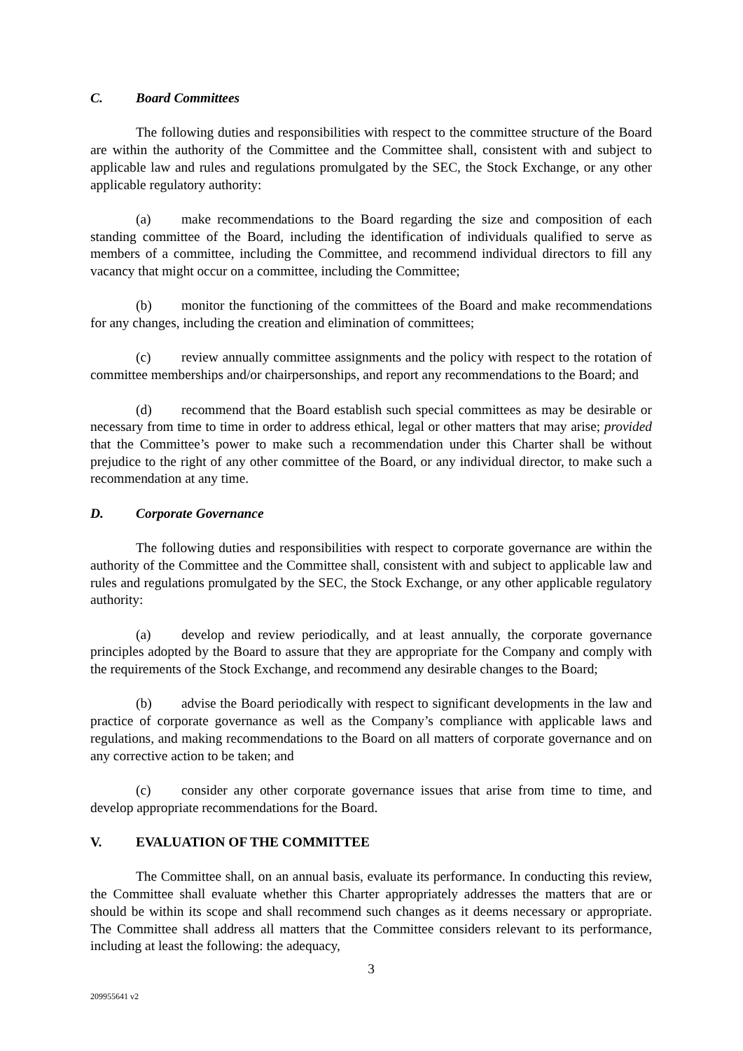C. Board Committees
The following duties and responsibilities with respect to the committee structure of the Board are within the authority of the Committee and the Committee shall, consistent with and subject to applicable law and rules and regulations promulgated by the SEC, the Stock Exchange, or any other applicable regulatory authority:
(a) make recommendations to the Board regarding the size and composition of each standing committee of the Board, including the identification of individuals qualified to serve as members of a committee, including the Committee, and recommend individual directors to fill any vacancy that might occur on a committee, including the Committee;
(b) monitor the functioning of the committees of the Board and make recommendations for any changes, including the creation and elimination of committees;
(c) review annually committee assignments and the policy with respect to the rotation of committee memberships and/or chairpersonships, and report any recommendations to the Board; and
(d) recommend that the Board establish such special committees as may be desirable or necessary from time to time in order to address ethical, legal or other matters that may arise; provided that the Committee’s power to make such a recommendation under this Charter shall be without prejudice to the right of any other committee of the Board, or any individual director, to make such a recommendation at any time.
D. Corporate Governance
The following duties and responsibilities with respect to corporate governance are within the authority of the Committee and the Committee shall, consistent with and subject to applicable law and rules and regulations promulgated by the SEC, the Stock Exchange, or any other applicable regulatory authority:
(a) develop and review periodically, and at least annually, the corporate governance principles adopted by the Board to assure that they are appropriate for the Company and comply with the requirements of the Stock Exchange, and recommend any desirable changes to the Board;
(b) advise the Board periodically with respect to significant developments in the law and practice of corporate governance as well as the Company’s compliance with applicable laws and regulations, and making recommendations to the Board on all matters of corporate governance and on any corrective action to be taken; and
(c) consider any other corporate governance issues that arise from time to time, and develop appropriate recommendations for the Board.
V. EVALUATION OF THE COMMITTEE
The Committee shall, on an annual basis, evaluate its performance. In conducting this review, the Committee shall evaluate whether this Charter appropriately addresses the matters that are or should be within its scope and shall recommend such changes as it deems necessary or appropriate. The Committee shall address all matters that the Committee considers relevant to its performance, including at least the following: the adequacy,
3
209955641 v2